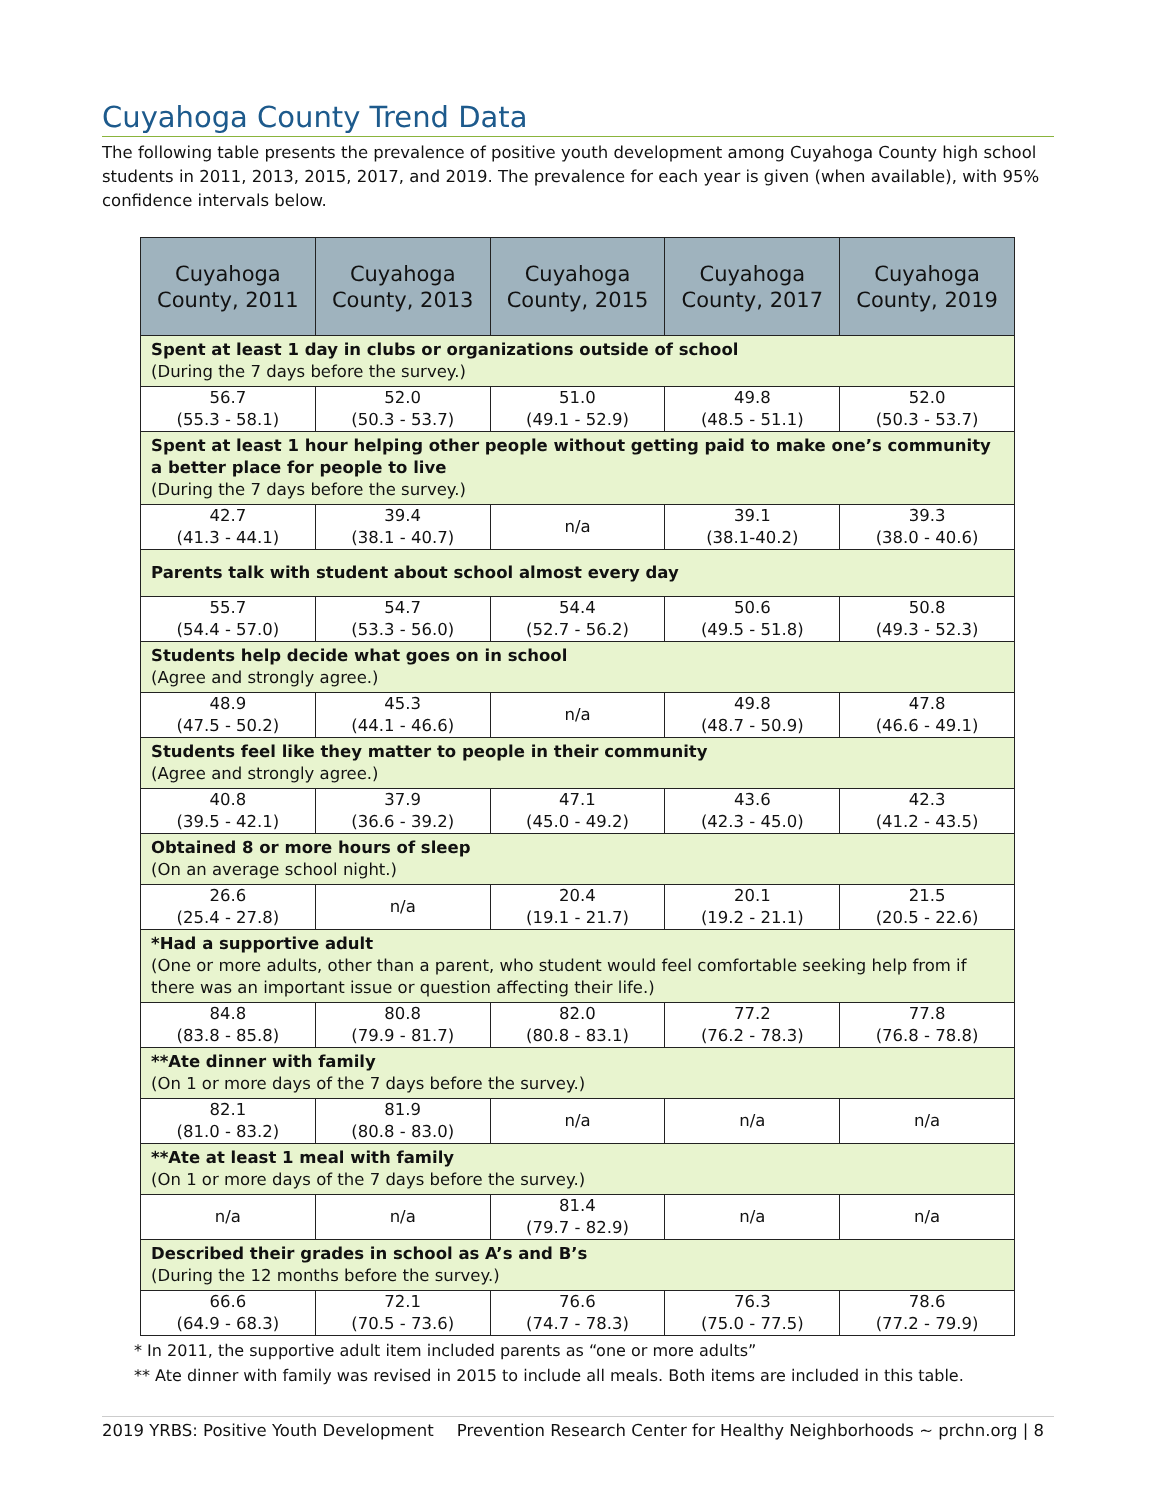Cuyahoga County Trend Data
The following table presents the prevalence of positive youth development among Cuyahoga County high school students in 2011, 2013, 2015, 2017, and 2019. The prevalence for each year is given (when available), with 95% confidence intervals below.
| Cuyahoga County, 2011 | Cuyahoga County, 2013 | Cuyahoga County, 2015 | Cuyahoga County, 2017 | Cuyahoga County, 2019 |
| --- | --- | --- | --- | --- |
| Spent at least 1 day in clubs or organizations outside of school (During the 7 days before the survey.) | | | | |
| 56.7 (55.3 - 58.1) | 52.0 (50.3 - 53.7) | 51.0 (49.1 - 52.9) | 49.8 (48.5 - 51.1) | 52.0 (50.3 - 53.7) |
| Spent at least 1 hour helping other people without getting paid to make one’s community a better place for people to live (During the 7 days before the survey.) | | | | |
| 42.7 (41.3 - 44.1) | 39.4 (38.1 - 40.7) | n/a | 39.1 (38.1-40.2) | 39.3 (38.0 - 40.6) |
| Parents talk with student about school almost every day | | | | |
| 55.7 (54.4 - 57.0) | 54.7 (53.3 - 56.0) | 54.4 (52.7 - 56.2) | 50.6 (49.5 - 51.8) | 50.8 (49.3 - 52.3) |
| Students help decide what goes on in school (Agree and strongly agree.) | | | | |
| 48.9 (47.5 - 50.2) | 45.3 (44.1 - 46.6) | n/a | 49.8 (48.7 - 50.9) | 47.8 (46.6 - 49.1) |
| Students feel like they matter to people in their community (Agree and strongly agree.) | | | | |
| 40.8 (39.5 - 42.1) | 37.9 (36.6 - 39.2) | 47.1 (45.0 - 49.2) | 43.6 (42.3 - 45.0) | 42.3 (41.2 - 43.5) |
| Obtained 8 or more hours of sleep (On an average school night.) | | | | |
| 26.6 (25.4 - 27.8) | n/a | 20.4 (19.1 - 21.7) | 20.1 (19.2 - 21.1) | 21.5 (20.5 - 22.6) |
| *Had a supportive adult (One or more adults, other than a parent, who student would feel comfortable seeking help from if there was an important issue or question affecting their life.) | | | | |
| 84.8 (83.8 - 85.8) | 80.8 (79.9 - 81.7) | 82.0 (80.8 - 83.1) | 77.2 (76.2 - 78.3) | 77.8 (76.8 - 78.8) |
| **Ate dinner with family (On 1 or more days of the 7 days before the survey.) | | | | |
| 82.1 (81.0 - 83.2) | 81.9 (80.8 - 83.0) | n/a | n/a | n/a |
| **Ate at least 1 meal with family (On 1 or more days of the 7 days before the survey.) | | | | |
| n/a | n/a | 81.4 (79.7 - 82.9) | n/a | n/a |
| Described their grades in school as A’s and B’s (During the 12 months before the survey.) | | | | |
| 66.6 (64.9 - 68.3) | 72.1 (70.5 - 73.6) | 76.6 (74.7 - 78.3) | 76.3 (75.0 - 77.5) | 78.6 (77.2 - 79.9) |
* In 2011, the supportive adult item included parents as “one or more adults”
** Ate dinner with family was revised in 2015 to include all meals. Both items are included in this table.
2019 YRBS: Positive Youth Development Prevention Research Center for Healthy Neighborhoods ~ prchn.org | 8